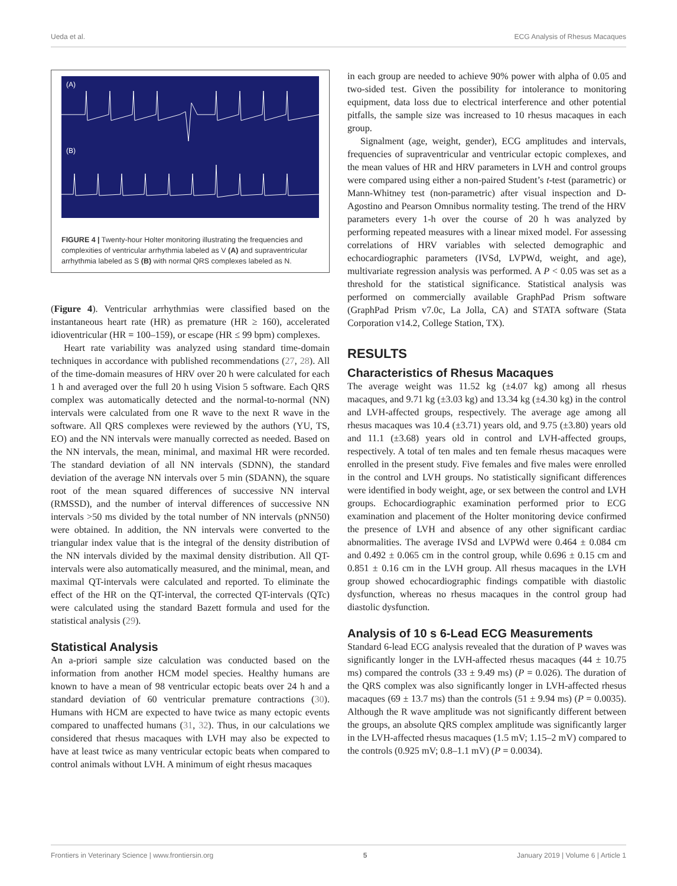Ueda et al. ECG Analysis of Rhesus Macaques
(A)
(B)
FIGURE 4 | Twenty-hour Holter monitoring illustrating the frequencies and complexities of ventricular arrhythmia labeled as V (A) and supraventricular arrhythmia labeled as S (B) with normal QRS complexes labeled as N.
(Figure 4). Ventricular arrhythmias were classified based on the instantaneous heart rate (HR) as premature (HR ≥ 160), accelerated idioventricular (HR = 100–159), or escape (HR ≤ 99 bpm) complexes.
Heart rate variability was analyzed using standard time-domain techniques in accordance with published recommendations (27, 28). All of the time-domain measures of HRV over 20 h were calculated for each 1 h and averaged over the full 20 h using Vision 5 software. Each QRS complex was automatically detected and the normal-to-normal (NN) intervals were calculated from one R wave to the next R wave in the software. All QRS complexes were reviewed by the authors (YU, TS, EO) and the NN intervals were manually corrected as needed. Based on the NN intervals, the mean, minimal, and maximal HR were recorded. The standard deviation of all NN intervals (SDNN), the standard deviation of the average NN intervals over 5 min (SDANN), the square root of the mean squared differences of successive NN interval (RMSSD), and the number of interval differences of successive NN intervals >50 ms divided by the total number of NN intervals (pNN50) were obtained. In addition, the NN intervals were converted to the triangular index value that is the integral of the density distribution of the NN intervals divided by the maximal density distribution. All QT-intervals were also automatically measured, and the minimal, mean, and maximal QT-intervals were calculated and reported. To eliminate the effect of the HR on the QT-interval, the corrected QT-intervals (QTc) were calculated using the standard Bazett formula and used for the statistical analysis (29).
Statistical Analysis
An a-priori sample size calculation was conducted based on the information from another HCM model species. Healthy humans are known to have a mean of 98 ventricular ectopic beats over 24 h and a standard deviation of 60 ventricular premature contractions (30). Humans with HCM are expected to have twice as many ectopic events compared to unaffected humans (31, 32). Thus, in our calculations we considered that rhesus macaques with LVH may also be expected to have at least twice as many ventricular ectopic beats when compared to control animals without LVH. A minimum of eight rhesus macaques
in each group are needed to achieve 90% power with alpha of 0.05 and two-sided test. Given the possibility for intolerance to monitoring equipment, data loss due to electrical interference and other potential pitfalls, the sample size was increased to 10 rhesus macaques in each group.
Signalment (age, weight, gender), ECG amplitudes and intervals, frequencies of supraventricular and ventricular ectopic complexes, and the mean values of HR and HRV parameters in LVH and control groups were compared using either a non-paired Student’s t-test (parametric) or Mann-Whitney test (non-parametric) after visual inspection and D-Agostino and Pearson Omnibus normality testing. The trend of the HRV parameters every 1-h over the course of 20 h was analyzed by performing repeated measures with a linear mixed model. For assessing correlations of HRV variables with selected demographic and echocardiographic parameters (IVSd, LVPWd, weight, and age), multivariate regression analysis was performed. A P < 0.05 was set as a threshold for the statistical significance. Statistical analysis was performed on commercially available GraphPad Prism software (GraphPad Prism v7.0c, La Jolla, CA) and STATA software (Stata Corporation v14.2, College Station, TX).
RESULTS
Characteristics of Rhesus Macaques
The average weight was 11.52 kg (±4.07 kg) among all rhesus macaques, and 9.71 kg (±3.03 kg) and 13.34 kg (±4.30 kg) in the control and LVH-affected groups, respectively. The average age among all rhesus macaques was 10.4 (±3.71) years old, and 9.75 (±3.80) years old and 11.1 (±3.68) years old in control and LVH-affected groups, respectively. A total of ten males and ten female rhesus macaques were enrolled in the present study. Five females and five males were enrolled in the control and LVH groups. No statistically significant differences were identified in body weight, age, or sex between the control and LVH groups. Echocardiographic examination performed prior to ECG examination and placement of the Holter monitoring device confirmed the presence of LVH and absence of any other significant cardiac abnormalities. The average IVSd and LVPWd were 0.464 ± 0.084 cm and 0.492 ± 0.065 cm in the control group, while 0.696 ± 0.15 cm and 0.851 ± 0.16 cm in the LVH group. All rhesus macaques in the LVH group showed echocardiographic findings compatible with diastolic dysfunction, whereas no rhesus macaques in the control group had diastolic dysfunction.
Analysis of 10 s 6-Lead ECG Measurements
Standard 6-lead ECG analysis revealed that the duration of P waves was significantly longer in the LVH-affected rhesus macaques (44 ± 10.75 ms) compared the controls (33 ± 9.49 ms) (P = 0.026). The duration of the QRS complex was also significantly longer in LVH-affected rhesus macaques (69 ± 13.7 ms) than the controls (51 ± 9.94 ms) (P = 0.0035). Although the R wave amplitude was not significantly different between the groups, an absolute QRS complex amplitude was significantly larger in the LVH-affected rhesus macaques (1.5 mV; 1.15–2 mV) compared to the controls (0.925 mV; 0.8–1.1 mV) (P = 0.0034).
Frontiers in Veterinary Science | www.frontiersin.org 5 January 2019 | Volume 6 | Article 1